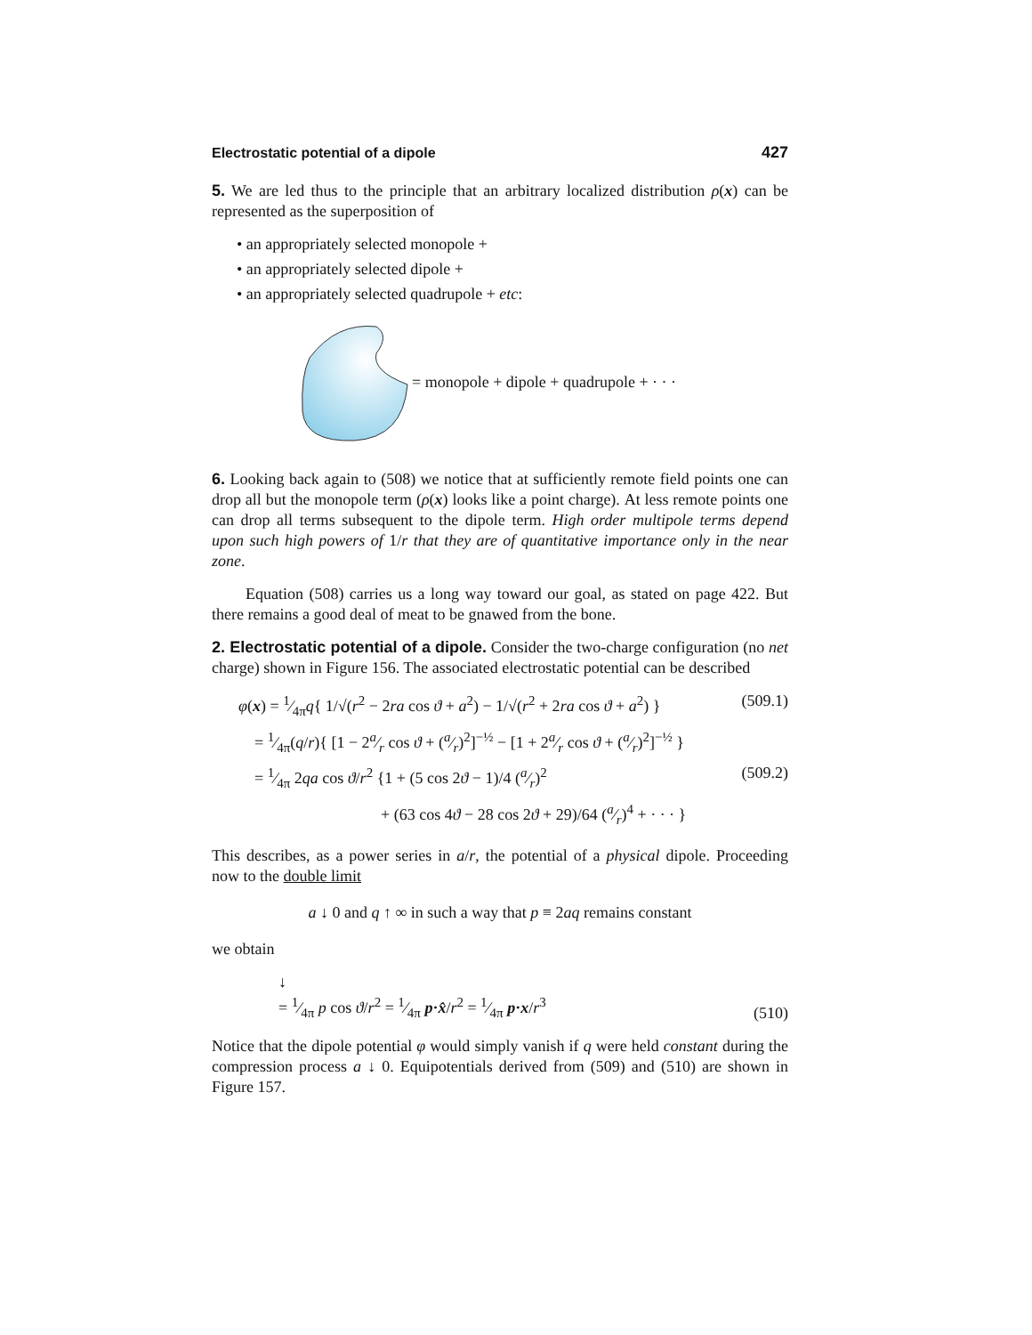Electrostatic potential of a dipole 427
5. We are led thus to the principle that an arbitrary localized distribution ρ(x) can be represented as the superposition of
• an appropriately selected monopole +
• an appropriately selected dipole +
• an appropriately selected quadrupole + etc:
= monopole + dipole + quadrupole + · · ·
6. Looking back again to (508) we notice that at sufficiently remote field points one can drop all but the monopole term (ρ(x) looks like a point charge). At less remote points one can drop all terms subsequent to the dipole term. High order multipole terms depend upon such high powers of 1/r that they are of quantitative importance only in the near zone.
Equation (508) carries us a long way toward our goal, as stated on page 422. But there remains a good deal of meat to be gnawed from the bone.
2. Electrostatic potential of a dipole. Consider the two-charge configuration (no net charge) shown in Figure 156. The associated electrostatic potential can be described
φ(x) = 1⁄4πq{ 1/√(r<sup>2</sup> − 2ra cos ϑ + a<sup>2</sup>) − 1/√(r<sup>2</sup> + 2ra cos ϑ + a<sup>2</sup>) } (509.1)
= 1⁄4π(q/r){ [1 − 2a⁄r cos ϑ + (a⁄r)<sup>2</sup>]<sup>−½</sup> − [1 + 2a⁄r cos ϑ + (a⁄r)<sup>2</sup>]<sup>−½</sup> }
= 1⁄4π 2qa cos ϑ/r<sup>2</sup> {1 + (5 cos 2ϑ − 1)/4 (a⁄r)<sup>2</sup> (509.2)
+ (63 cos 4ϑ − 28 cos 2ϑ + 29)/64 (a⁄r)<sup>4</sup> + · · · }
This describes, as a power series in a/r, the potential of a physical dipole. Proceeding now to the double limit
a ↓ 0 and q ↑ ∞ in such a way that p ≡ 2aq remains constant
we obtain
↓
= 1⁄4π p cos ϑ/r<sup>2</sup> = 1⁄4π p·x̂/r<sup>2</sup> = 1⁄4π p·x/r<sup>3</sup> (510)
Notice that the dipole potential φ would simply vanish if q were held constant during the compression process a ↓ 0. Equipotentials derived from (509) and (510) are shown in Figure 157.